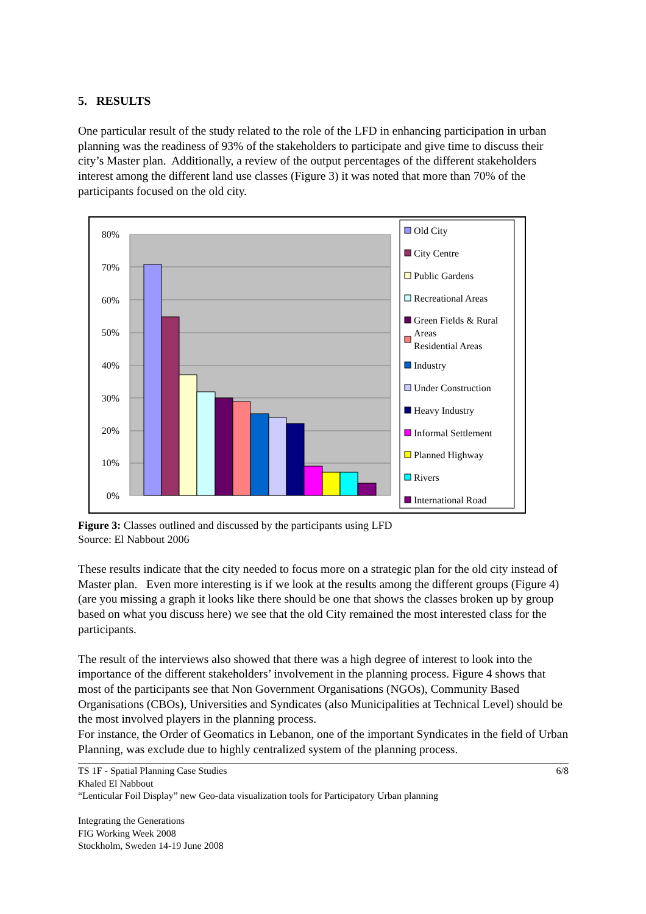5. RESULTS
One particular result of the study related to the role of the LFD in enhancing participation in urban planning was the readiness of 93% of the stakeholders to participate and give time to discuss their city’s Master plan. Additionally, a review of the output percentages of the different stakeholders interest among the different land use classes (Figure 3) it was noted that more than 70% of the participants focused on the old city.
80%
70%
60%
50%
40%
30%
20%
10%
0%
Old City
City Centre
Public Gardens
Recreational Areas
Green Fields & Rural
Areas
Residential Areas
Industry
Under Construction
Heavy Industry
Informal Settlement
Planned Highway
Rivers
International Road
Figure 3: Classes outlined and discussed by the participants using LFD
Source: El Nabbout 2006
These results indicate that the city needed to focus more on a strategic plan for the old city instead of Master plan. Even more interesting is if we look at the results among the different groups (Figure 4) (are you missing a graph it looks like there should be one that shows the classes broken up by group based on what you discuss here) we see that the old City remained the most interested class for the participants.
The result of the interviews also showed that there was a high degree of interest to look into the importance of the different stakeholders’ involvement in the planning process. Figure 4 shows that most of the participants see that Non Government Organisations (NGOs), Community Based Organisations (CBOs), Universities and Syndicates (also Municipalities at Technical Level) should be the most involved players in the planning process.
For instance, the Order of Geomatics in Lebanon, one of the important Syndicates in the field of Urban Planning, was exclude due to highly centralized system of the planning process.
TS 1F - Spatial Planning Case Studies 6/8
Khaled El Nabbout
“Lenticular Foil Display” new Geo-data visualization tools for Participatory Urban planning
Integrating the Generations
FIG Working Week 2008
Stockholm, Sweden 14-19 June 2008